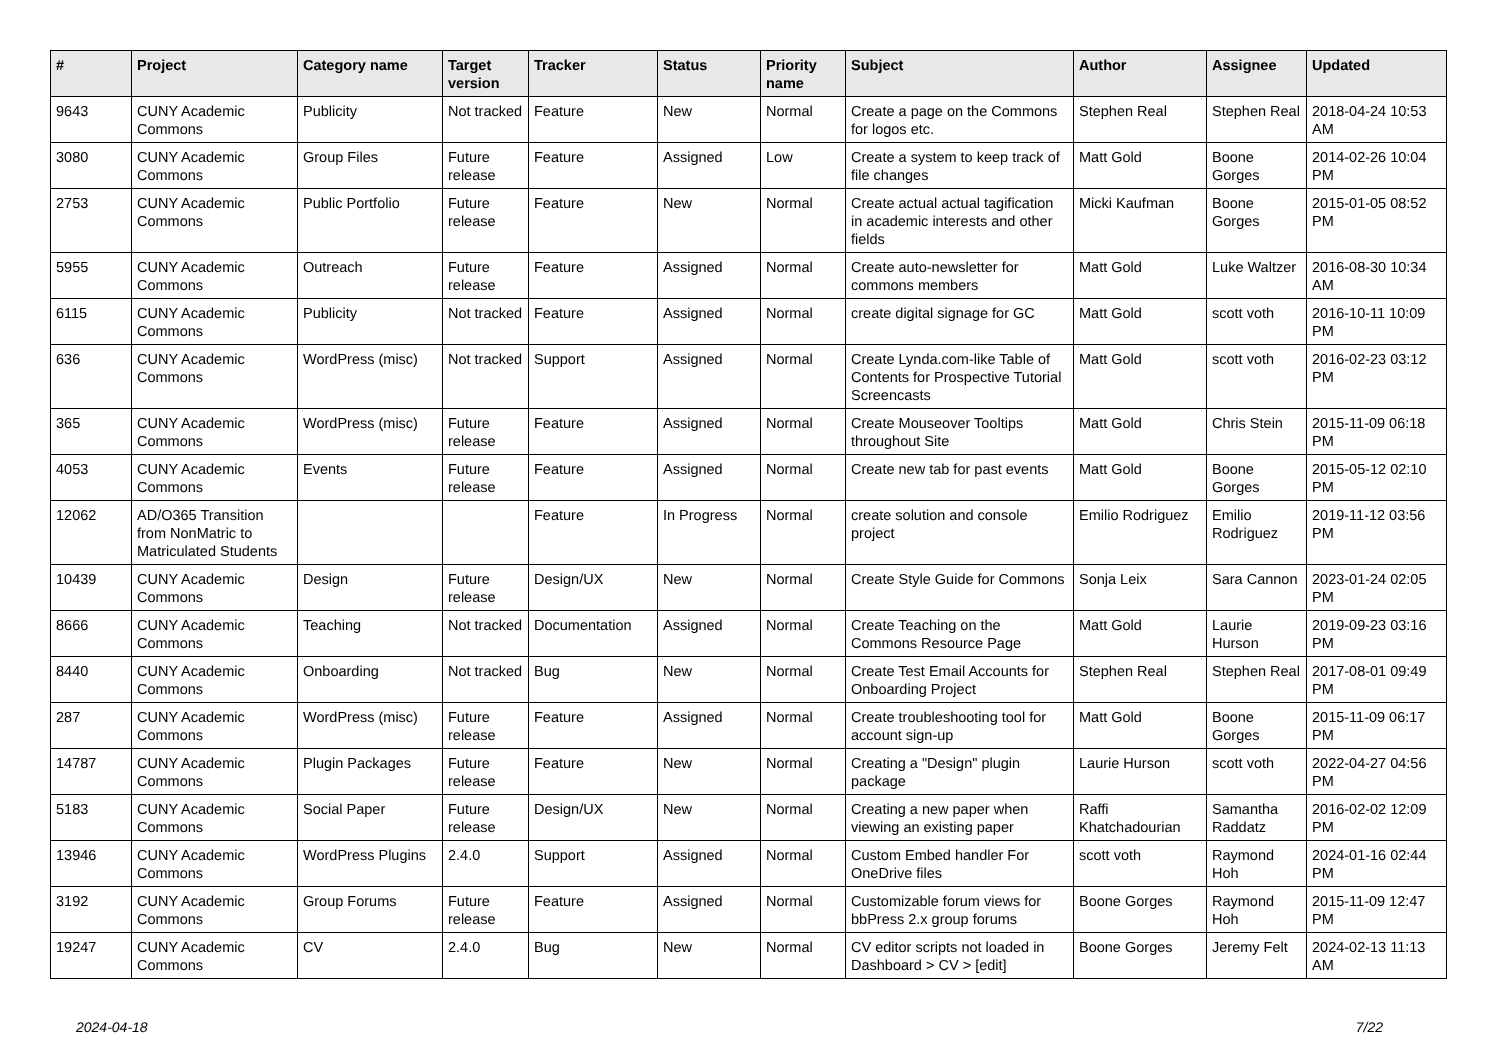| # | Project | Category name | Target version | Tracker | Status | Priority name | Subject | Author | Assignee | Updated |
| --- | --- | --- | --- | --- | --- | --- | --- | --- | --- | --- |
| 9643 | CUNY Academic Commons | Publicity | Not tracked | Feature | New | Normal | Create a page on the Commons for logos etc. | Stephen Real | Stephen Real | 2018-04-24 10:53 AM |
| 3080 | CUNY Academic Commons | Group Files | Future release | Feature | Assigned | Low | Create a system to keep track of file changes | Matt Gold | Boone Gorges | 2014-02-26 10:04 PM |
| 2753 | CUNY Academic Commons | Public Portfolio | Future release | Feature | New | Normal | Create actual actual tagification in academic interests and other fields | Micki Kaufman | Boone Gorges | 2015-01-05 08:52 PM |
| 5955 | CUNY Academic Commons | Outreach | Future release | Feature | Assigned | Normal | Create auto-newsletter for commons members | Matt Gold | Luke Waltzer | 2016-08-30 10:34 AM |
| 6115 | CUNY Academic Commons | Publicity | Not tracked | Feature | Assigned | Normal | create digital signage for GC | Matt Gold | scott voth | 2016-10-11 10:09 PM |
| 636 | CUNY Academic Commons | WordPress (misc) | Not tracked | Support | Assigned | Normal | Create Lynda.com-like Table of Contents for Prospective Tutorial Screencasts | Matt Gold | scott voth | 2016-02-23 03:12 PM |
| 365 | CUNY Academic Commons | WordPress (misc) | Future release | Feature | Assigned | Normal | Create Mouseover Tooltips throughout Site | Matt Gold | Chris Stein | 2015-11-09 06:18 PM |
| 4053 | CUNY Academic Commons | Events | Future release | Feature | Assigned | Normal | Create new tab for past events | Matt Gold | Boone Gorges | 2015-05-12 02:10 PM |
| 12062 | AD/O365 Transition from NonMatric to Matriculated Students | | | Feature | In Progress | Normal | create solution and console project | Emilio Rodriguez | Emilio Rodriguez | 2019-11-12 03:56 PM |
| 10439 | CUNY Academic Commons | Design | Future release | Design/UX | New | Normal | Create Style Guide for Commons | Sonja Leix | Sara Cannon | 2023-01-24 02:05 PM |
| 8666 | CUNY Academic Commons | Teaching | Not tracked | Documentation | Assigned | Normal | Create Teaching on the Commons Resource Page | Matt Gold | Laurie Hurson | 2019-09-23 03:16 PM |
| 8440 | CUNY Academic Commons | Onboarding | Not tracked | Bug | New | Normal | Create Test Email Accounts for Onboarding Project | Stephen Real | Stephen Real | 2017-08-01 09:49 PM |
| 287 | CUNY Academic Commons | WordPress (misc) | Future release | Feature | Assigned | Normal | Create troubleshooting tool for account sign-up | Matt Gold | Boone Gorges | 2015-11-09 06:17 PM |
| 14787 | CUNY Academic Commons | Plugin Packages | Future release | Feature | New | Normal | Creating a "Design" plugin package | Laurie Hurson | scott voth | 2022-04-27 04:56 PM |
| 5183 | CUNY Academic Commons | Social Paper | Future release | Design/UX | New | Normal | Creating a new paper when viewing an existing paper | Raffi Khatchadourian | Samantha Raddatz | 2016-02-02 12:09 PM |
| 13946 | CUNY Academic Commons | WordPress Plugins | 2.4.0 | Support | Assigned | Normal | Custom Embed handler For OneDrive files | scott voth | Raymond Hoh | 2024-01-16 02:44 PM |
| 3192 | CUNY Academic Commons | Group Forums | Future release | Feature | Assigned | Normal | Customizable forum views for bbPress 2.x group forums | Boone Gorges | Raymond Hoh | 2015-11-09 12:47 PM |
| 19247 | CUNY Academic Commons | CV | 2.4.0 | Bug | New | Normal | CV editor scripts not loaded in Dashboard > CV > [edit] | Boone Gorges | Jeremy Felt | 2024-02-13 11:13 AM |
2024-04-18 7/22